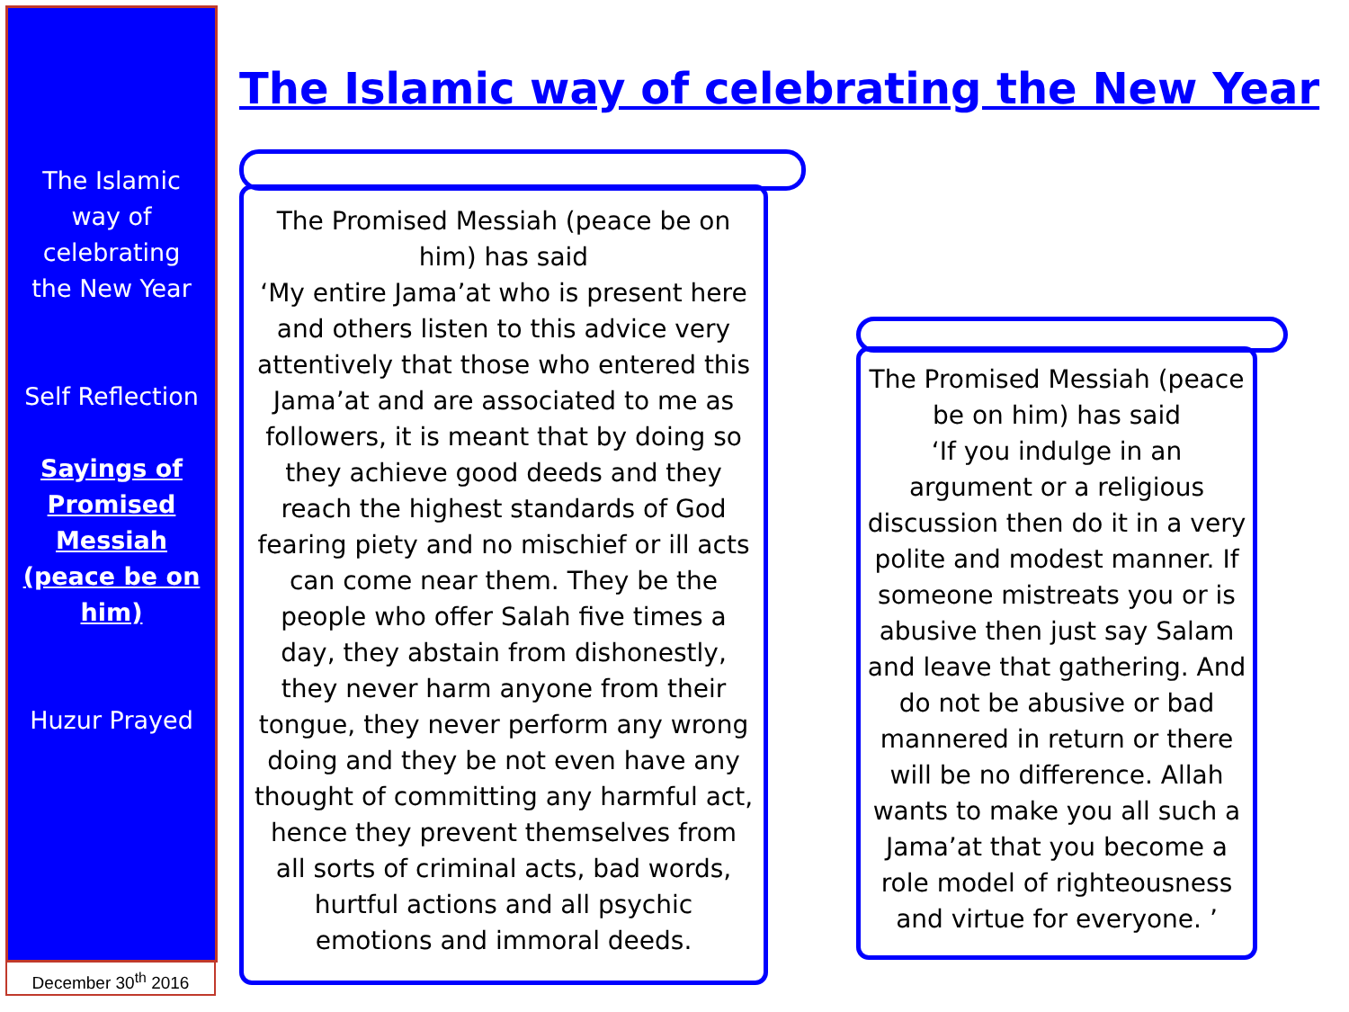The Islamic
way of
celebrating
the New Year
Self Reflection
Sayings of
Promised
Messiah
(peace be on
him)
Huzur Prayed
December 30<sup>th</sup> 2016
The Islamic way of celebrating the New Year
The Promised Messiah (peace be on him) has said
‘My entire Jama’at who is present here and others listen to this advice very attentively that those who entered this Jama’at and are associated to me as followers, it is meant that by doing so they achieve good deeds and they reach the highest standards of God fearing piety and no mischief or ill acts can come near them. They be the people who offer Salah five times a day, they abstain from dishonestly, they never harm anyone from their tongue, they never perform any wrong doing and they be not even have any thought of committing any harmful act, hence they prevent themselves from all sorts of criminal acts, bad words, hurtful actions and all psychic emotions and immoral deeds.
The Promised Messiah (peace be on him) has said
‘If you indulge in an argument or a religious discussion then do it in a very polite and modest manner. If someone mistreats you or is abusive then just say Salam and leave that gathering. And do not be abusive or bad mannered in return or there will be no difference. Allah wants to make you all such a Jama’at that you become a role model of righteousness and virtue for everyone. ’